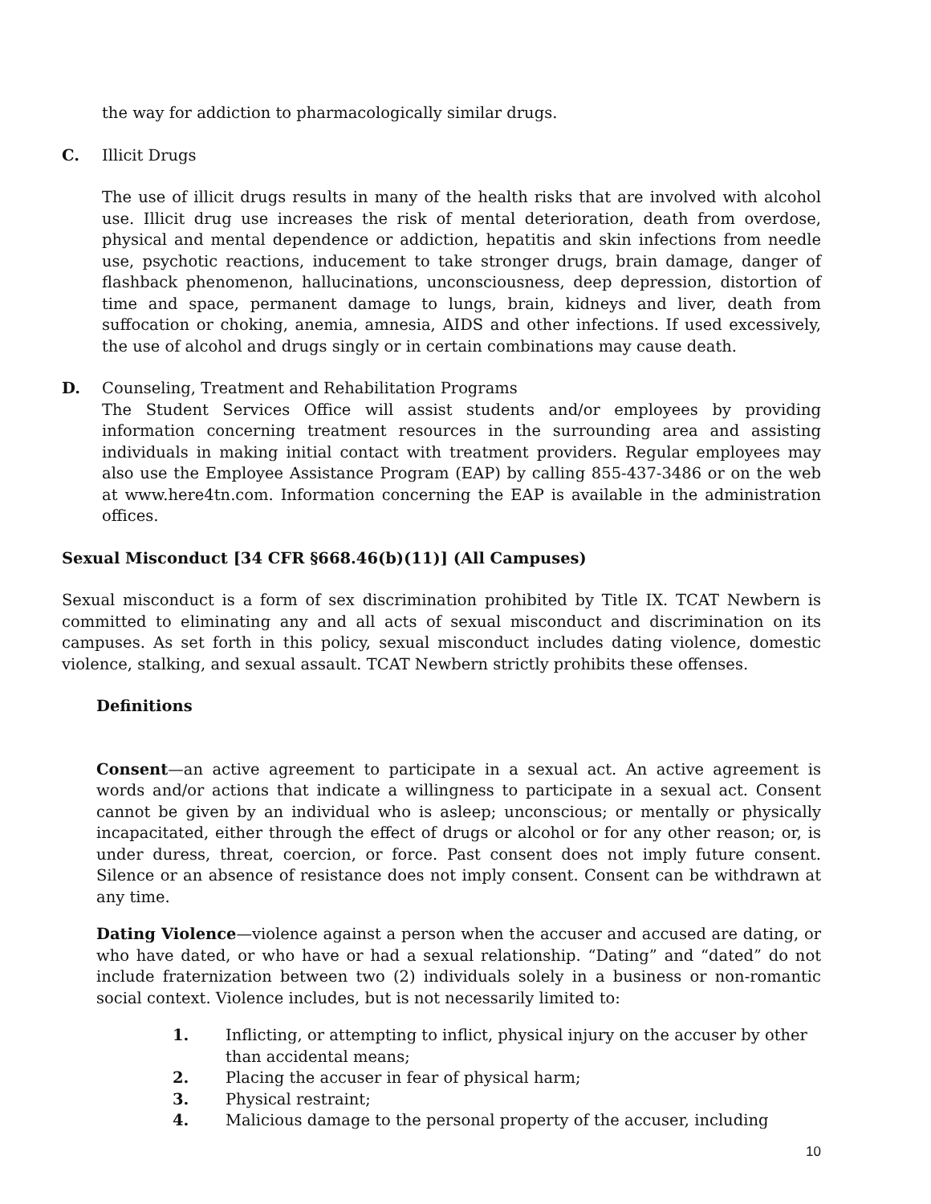the way for addiction to pharmacologically similar drugs.
C. Illicit Drugs
The use of illicit drugs results in many of the health risks that are involved with alcohol use. Illicit drug use increases the risk of mental deterioration, death from overdose, physical and mental dependence or addiction, hepatitis and skin infections from needle use, psychotic reactions, inducement to take stronger drugs, brain damage, danger of flashback phenomenon, hallucinations, unconsciousness, deep depression, distortion of time and space, permanent damage to lungs, brain, kidneys and liver, death from suffocation or choking, anemia, amnesia, AIDS and other infections. If used excessively, the use of alcohol and drugs singly or in certain combinations may cause death.
D. Counseling, Treatment and Rehabilitation Programs
The Student Services Office will assist students and/or employees by providing information concerning treatment resources in the surrounding area and assisting individuals in making initial contact with treatment providers. Regular employees may also use the Employee Assistance Program (EAP) by calling 855-437-3486 or on the web at www.here4tn.com. Information concerning the EAP is available in the administration offices.
Sexual Misconduct [34 CFR §668.46(b)(11)] (All Campuses)
Sexual misconduct is a form of sex discrimination prohibited by Title IX. TCAT Newbern is committed to eliminating any and all acts of sexual misconduct and discrimination on its campuses. As set forth in this policy, sexual misconduct includes dating violence, domestic violence, stalking, and sexual assault. TCAT Newbern strictly prohibits these offenses.
Definitions
Consent—an active agreement to participate in a sexual act. An active agreement is words and/or actions that indicate a willingness to participate in a sexual act. Consent cannot be given by an individual who is asleep; unconscious; or mentally or physically incapacitated, either through the effect of drugs or alcohol or for any other reason; or, is under duress, threat, coercion, or force. Past consent does not imply future consent. Silence or an absence of resistance does not imply consent. Consent can be withdrawn at any time.
Dating Violence—violence against a person when the accuser and accused are dating, or who have dated, or who have or had a sexual relationship. “Dating” and “dated” do not include fraternization between two (2) individuals solely in a business or non-romantic social context. Violence includes, but is not necessarily limited to:
1. Inflicting, or attempting to inflict, physical injury on the accuser by other than accidental means;
2. Placing the accuser in fear of physical harm;
3. Physical restraint;
4. Malicious damage to the personal property of the accuser, including
10